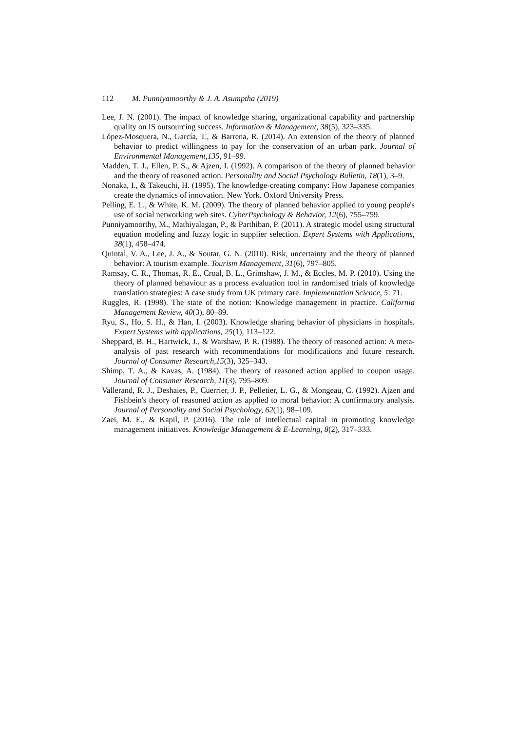112 M. Punniyamoorthy & J. A. Asumptha (2019)
Lee, J. N. (2001). The impact of knowledge sharing, organizational capability and partnership quality on IS outsourcing success. Information & Management, 38(5), 323–335.
López-Mosquera, N., García, T., & Barrena, R. (2014). An extension of the theory of planned behavior to predict willingness to pay for the conservation of an urban park. Journal of Environmental Management,135, 91–99.
Madden, T. J., Ellen, P. S., & Ajzen, I. (1992). A comparison of the theory of planned behavior and the theory of reasoned action. Personality and Social Psychology Bulletin, 18(1), 3–9.
Nonaka, I., & Takeuchi, H. (1995). The knowledge-creating company: How Japanese companies create the dynamics of innovation. New York. Oxford University Press.
Pelling, E. L., & White, K. M. (2009). The theory of planned behavior applied to young people's use of social networking web sites. CyberPsychology & Behavior, 12(6), 755–759.
Punniyamoorthy, M., Mathiyalagan, P., & Parthiban, P. (2011). A strategic model using structural equation modeling and fuzzy logic in supplier selection. Expert Systems with Applications, 38(1), 458–474.
Quintal, V. A., Lee, J. A., & Soutar, G. N. (2010). Risk, uncertainty and the theory of planned behavior: A tourism example. Tourism Management, 31(6), 797–805.
Ramsay, C. R., Thomas, R. E., Croal, B. L., Grimshaw, J. M., & Eccles, M. P. (2010). Using the theory of planned behaviour as a process evaluation tool in randomised trials of knowledge translation strategies: A case study from UK primary care. Implementation Science, 5: 71.
Ruggles, R. (1998). The state of the notion: Knowledge management in practice. California Management Review, 40(3), 80–89.
Ryu, S., Ho, S. H., & Han, I. (2003). Knowledge sharing behavior of physicians in hospitals. Expert Systems with applications, 25(1), 113–122.
Sheppard, B. H., Hartwick, J., & Warshaw, P. R. (1988). The theory of reasoned action: A meta-analysis of past research with recommendations for modifications and future research. Journal of Consumer Research,15(3), 325–343.
Shimp, T. A., & Kavas, A. (1984). The theory of reasoned action applied to coupon usage. Journal of Consumer Research, 11(3), 795–809.
Vallerand, R. J., Deshaies, P., Cuerrier, J. P., Pelletier, L. G., & Mongeau, C. (1992). Ajzen and Fishbein's theory of reasoned action as applied to moral behavior: A confirmatory analysis. Journal of Personality and Social Psychology, 62(1), 98–109.
Zaei, M. E., & Kapil, P. (2016). The role of intellectual capital in promoting knowledge management initiatives. Knowledge Management & E-Learning, 8(2), 317–333.